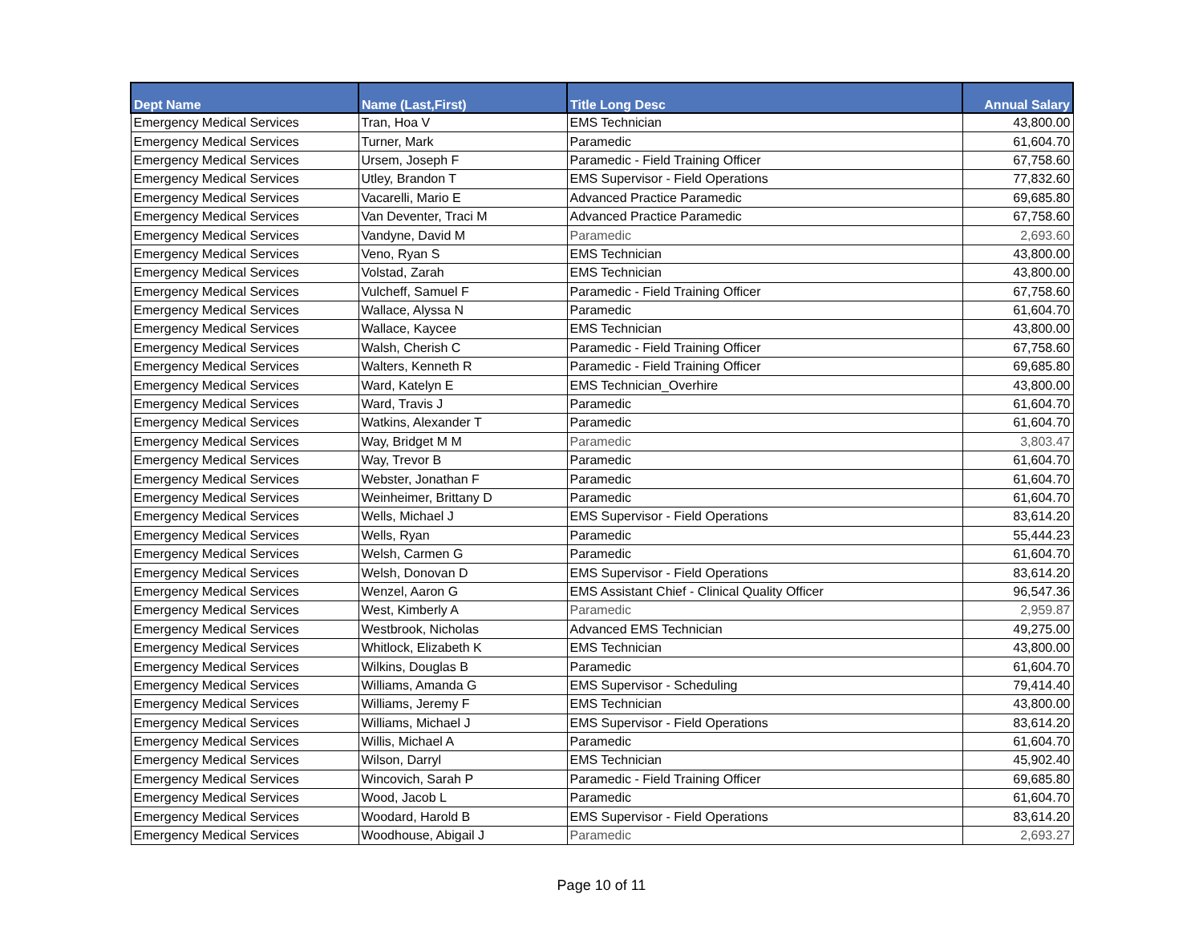| Dept Name | Name (Last,First) | Title Long Desc | Annual Salary |
| --- | --- | --- | --- |
| Emergency Medical Services | Tran, Hoa V | EMS Technician | 43,800.00 |
| Emergency Medical Services | Turner, Mark | Paramedic | 61,604.70 |
| Emergency Medical Services | Ursem, Joseph F | Paramedic - Field Training Officer | 67,758.60 |
| Emergency Medical Services | Utley, Brandon T | EMS Supervisor - Field Operations | 77,832.60 |
| Emergency Medical Services | Vacarelli, Mario E | Advanced Practice Paramedic | 69,685.80 |
| Emergency Medical Services | Van Deventer, Traci M | Advanced Practice Paramedic | 67,758.60 |
| Emergency Medical Services | Vandyne, David M | Paramedic | 2,693.60 |
| Emergency Medical Services | Veno, Ryan S | EMS Technician | 43,800.00 |
| Emergency Medical Services | Volstad, Zarah | EMS Technician | 43,800.00 |
| Emergency Medical Services | Vulcheff, Samuel F | Paramedic - Field Training Officer | 67,758.60 |
| Emergency Medical Services | Wallace, Alyssa N | Paramedic | 61,604.70 |
| Emergency Medical Services | Wallace, Kaycee | EMS Technician | 43,800.00 |
| Emergency Medical Services | Walsh, Cherish C | Paramedic - Field Training Officer | 67,758.60 |
| Emergency Medical Services | Walters, Kenneth R | Paramedic - Field Training Officer | 69,685.80 |
| Emergency Medical Services | Ward, Katelyn E | EMS Technician_Overhire | 43,800.00 |
| Emergency Medical Services | Ward, Travis J | Paramedic | 61,604.70 |
| Emergency Medical Services | Watkins, Alexander T | Paramedic | 61,604.70 |
| Emergency Medical Services | Way, Bridget M M | Paramedic | 3,803.47 |
| Emergency Medical Services | Way, Trevor B | Paramedic | 61,604.70 |
| Emergency Medical Services | Webster, Jonathan F | Paramedic | 61,604.70 |
| Emergency Medical Services | Weinheimer, Brittany D | Paramedic | 61,604.70 |
| Emergency Medical Services | Wells, Michael J | EMS Supervisor - Field Operations | 83,614.20 |
| Emergency Medical Services | Wells, Ryan | Paramedic | 55,444.23 |
| Emergency Medical Services | Welsh, Carmen G | Paramedic | 61,604.70 |
| Emergency Medical Services | Welsh, Donovan D | EMS Supervisor - Field Operations | 83,614.20 |
| Emergency Medical Services | Wenzel, Aaron G | EMS Assistant Chief - Clinical Quality Officer | 96,547.36 |
| Emergency Medical Services | West, Kimberly A | Paramedic | 2,959.87 |
| Emergency Medical Services | Westbrook, Nicholas | Advanced EMS Technician | 49,275.00 |
| Emergency Medical Services | Whitlock, Elizabeth K | EMS Technician | 43,800.00 |
| Emergency Medical Services | Wilkins, Douglas B | Paramedic | 61,604.70 |
| Emergency Medical Services | Williams, Amanda G | EMS Supervisor - Scheduling | 79,414.40 |
| Emergency Medical Services | Williams, Jeremy F | EMS Technician | 43,800.00 |
| Emergency Medical Services | Williams, Michael J | EMS Supervisor - Field Operations | 83,614.20 |
| Emergency Medical Services | Willis, Michael A | Paramedic | 61,604.70 |
| Emergency Medical Services | Wilson, Darryl | EMS Technician | 45,902.40 |
| Emergency Medical Services | Wincovich, Sarah P | Paramedic - Field Training Officer | 69,685.80 |
| Emergency Medical Services | Wood, Jacob L | Paramedic | 61,604.70 |
| Emergency Medical Services | Woodard, Harold B | EMS Supervisor - Field Operations | 83,614.20 |
| Emergency Medical Services | Woodhouse, Abigail J | Paramedic | 2,693.27 |
Page 10 of 11